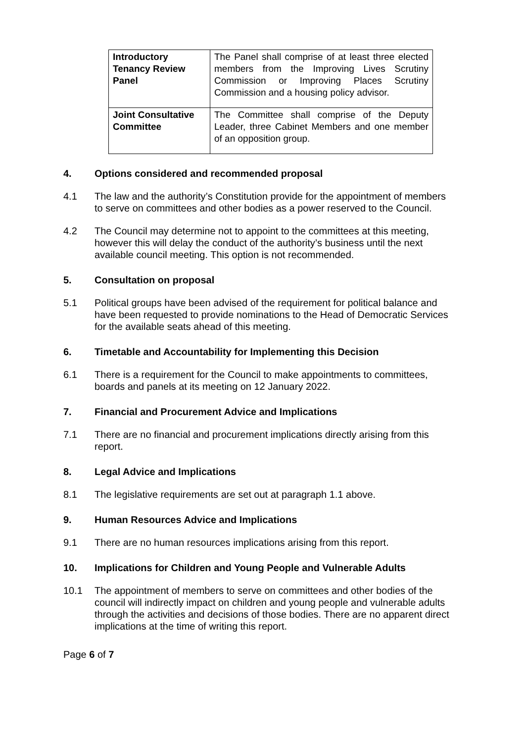| Introductory Tenancy Review Panel | The Panel shall comprise of at least three elected members from the Improving Lives Scrutiny Commission or Improving Places Scrutiny Commission and a housing policy advisor. |
| Joint Consultative Committee | The Committee shall comprise of the Deputy Leader, three Cabinet Members and one member of an opposition group. |
4. Options considered and recommended proposal
4.1 The law and the authority’s Constitution provide for the appointment of members to serve on committees and other bodies as a power reserved to the Council.
4.2 The Council may determine not to appoint to the committees at this meeting, however this will delay the conduct of the authority’s business until the next available council meeting. This option is not recommended.
5. Consultation on proposal
5.1 Political groups have been advised of the requirement for political balance and have been requested to provide nominations to the Head of Democratic Services for the available seats ahead of this meeting.
6. Timetable and Accountability for Implementing this Decision
6.1 There is a requirement for the Council to make appointments to committees, boards and panels at its meeting on 12 January 2022.
7. Financial and Procurement Advice and Implications
7.1 There are no financial and procurement implications directly arising from this report.
8. Legal Advice and Implications
8.1 The legislative requirements are set out at paragraph 1.1 above.
9. Human Resources Advice and Implications
9.1 There are no human resources implications arising from this report.
10. Implications for Children and Young People and Vulnerable Adults
10.1 The appointment of members to serve on committees and other bodies of the council will indirectly impact on children and young people and vulnerable adults through the activities and decisions of those bodies. There are no apparent direct implications at the time of writing this report.
Page 6 of 7